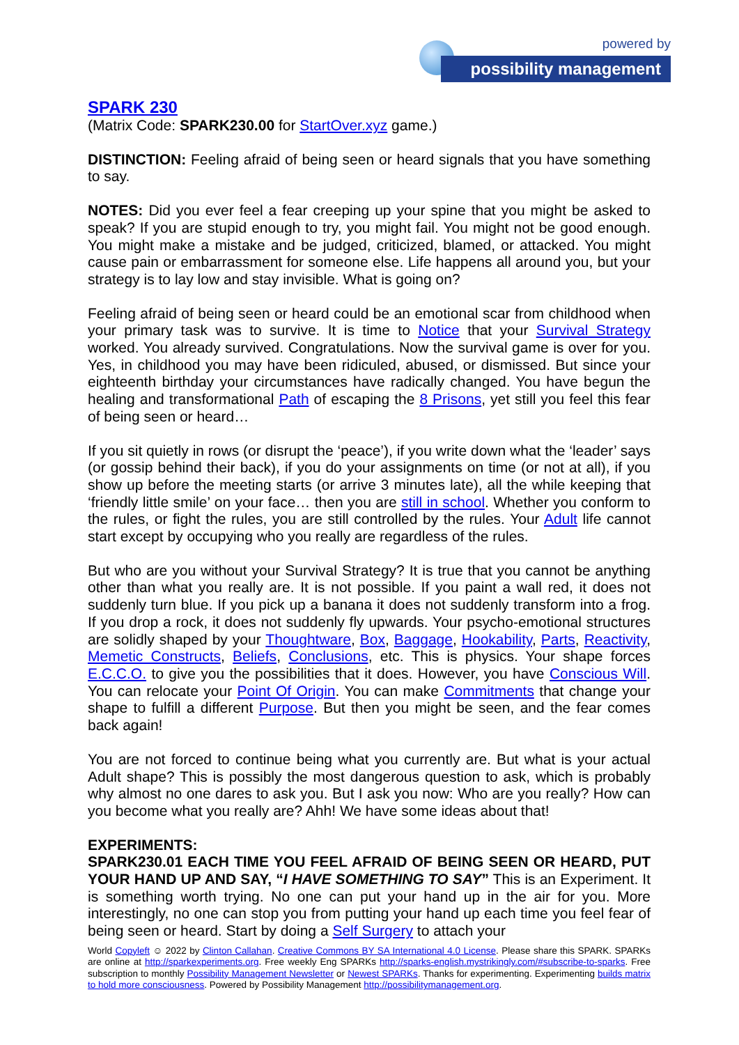powered by
possibility management
SPARK 230
(Matrix Code: SPARK230.00 for StartOver.xyz game.)
DISTINCTION: Feeling afraid of being seen or heard signals that you have something to say.
NOTES: Did you ever feel a fear creeping up your spine that you might be asked to speak? If you are stupid enough to try, you might fail. You might not be good enough. You might make a mistake and be judged, criticized, blamed, or attacked. You might cause pain or embarrassment for someone else. Life happens all around you, but your strategy is to lay low and stay invisible. What is going on?
Feeling afraid of being seen or heard could be an emotional scar from childhood when your primary task was to survive. It is time to Notice that your Survival Strategy worked. You already survived. Congratulations. Now the survival game is over for you. Yes, in childhood you may have been ridiculed, abused, or dismissed. But since your eighteenth birthday your circumstances have radically changed. You have begun the healing and transformational Path of escaping the 8 Prisons, yet still you feel this fear of being seen or heard…
If you sit quietly in rows (or disrupt the ‘peace’), if you write down what the ‘leader’ says (or gossip behind their back), if you do your assignments on time (or not at all), if you show up before the meeting starts (or arrive 3 minutes late), all the while keeping that ‘friendly little smile’ on your face… then you are still in school. Whether you conform to the rules, or fight the rules, you are still controlled by the rules. Your Adult life cannot start except by occupying who you really are regardless of the rules.
But who are you without your Survival Strategy? It is true that you cannot be anything other than what you really are. It is not possible. If you paint a wall red, it does not suddenly turn blue. If you pick up a banana it does not suddenly transform into a frog. If you drop a rock, it does not suddenly fly upwards. Your psycho-emotional structures are solidly shaped by your Thoughtware, Box, Baggage, Hookability, Parts, Reactivity, Memetic Constructs, Beliefs, Conclusions, etc. This is physics. Your shape forces E.C.C.O. to give you the possibilities that it does. However, you have Conscious Will. You can relocate your Point Of Origin. You can make Commitments that change your shape to fulfill a different Purpose. But then you might be seen, and the fear comes back again!
You are not forced to continue being what you currently are. But what is your actual Adult shape? This is possibly the most dangerous question to ask, which is probably why almost no one dares to ask you. But I ask you now: Who are you really? How can you become what you really are? Ahh! We have some ideas about that!
EXPERIMENTS:
SPARK230.01 EACH TIME YOU FEEL AFRAID OF BEING SEEN OR HEARD, PUT YOUR HAND UP AND SAY, “I HAVE SOMETHING TO SAY” This is an Experiment. It is something worth trying. No one can put your hand up in the air for you. More interestingly, no one can stop you from putting your hand up each time you feel fear of being seen or heard. Start by doing a Self Surgery to attach your
World Copyleft ☺ 2022 by Clinton Callahan. Creative Commons BY SA International 4.0 License. Please share this SPARK. SPARKs are online at http://sparkexperiments.org. Free weekly Eng SPARKs http://sparks-english.mystrikingly.com/#subscribe-to-sparks. Free subscription to monthly Possibility Management Newsletter or Newest SPARKs. Thanks for experimenting. Experimenting builds matrix to hold more consciousness. Powered by Possibility Management http://possibilitymanagement.org.